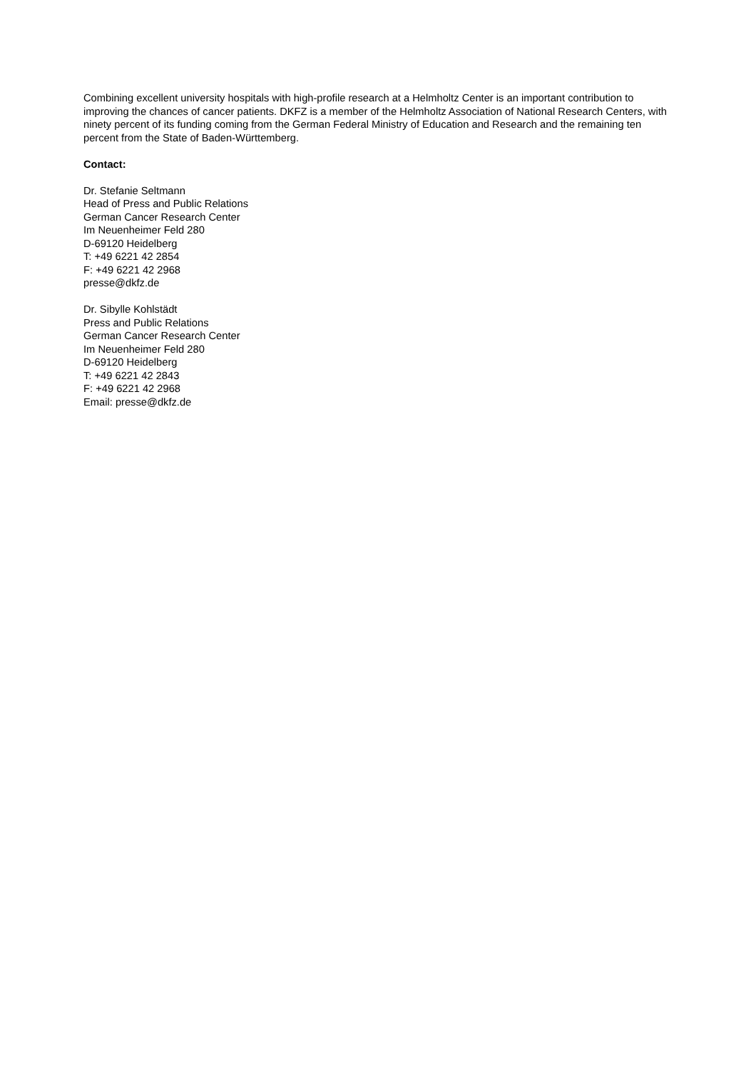Combining excellent university hospitals with high-profile research at a Helmholtz Center is an important contribution to improving the chances of cancer patients. DKFZ is a member of the Helmholtz Association of National Research Centers, with ninety percent of its funding coming from the German Federal Ministry of Education and Research and the remaining ten percent from the State of Baden-Württemberg.
Contact:
Dr. Stefanie Seltmann
Head of Press and Public Relations
German Cancer Research Center
Im Neuenheimer Feld 280
D-69120 Heidelberg
T: +49 6221 42 2854
F: +49 6221 42 2968
presse@dkfz.de
Dr. Sibylle Kohlstädt
Press and Public Relations
German Cancer Research Center
Im Neuenheimer Feld 280
D-69120 Heidelberg
T: +49 6221 42 2843
F: +49 6221 42 2968
Email: presse@dkfz.de